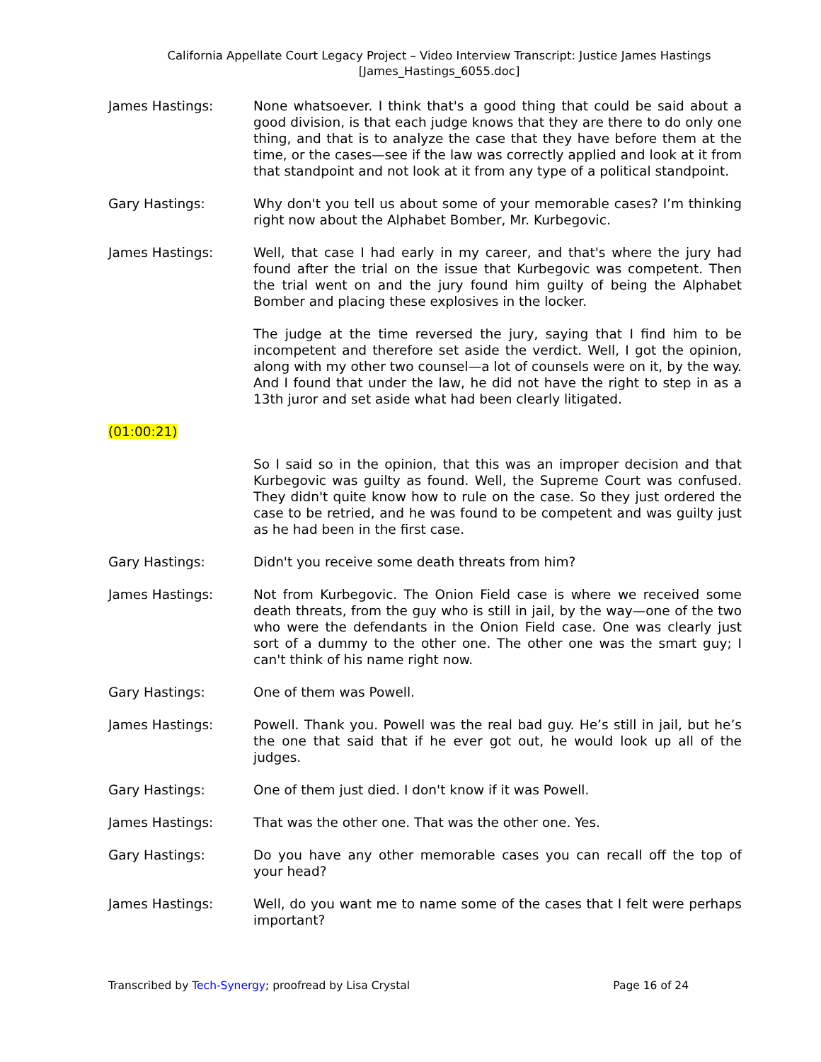California Appellate Court Legacy Project – Video Interview Transcript: Justice James Hastings
[James_Hastings_6055.doc]
James Hastings: None whatsoever. I think that's a good thing that could be said about a good division, is that each judge knows that they are there to do only one thing, and that is to analyze the case that they have before them at the time, or the cases—see if the law was correctly applied and look at it from that standpoint and not look at it from any type of a political standpoint.
Gary Hastings: Why don't you tell us about some of your memorable cases? I’m thinking right now about the Alphabet Bomber, Mr. Kurbegovic.
James Hastings: Well, that case I had early in my career, and that's where the jury had found after the trial on the issue that Kurbegovic was competent. Then the trial went on and the jury found him guilty of being the Alphabet Bomber and placing these explosives in the locker.
The judge at the time reversed the jury, saying that I find him to be incompetent and therefore set aside the verdict. Well, I got the opinion, along with my other two counsel—a lot of counsels were on it, by the way. And I found that under the law, he did not have the right to step in as a 13th juror and set aside what had been clearly litigated.
(01:00:21)
So I said so in the opinion, that this was an improper decision and that Kurbegovic was guilty as found. Well, the Supreme Court was confused. They didn't quite know how to rule on the case. So they just ordered the case to be retried, and he was found to be competent and was guilty just as he had been in the first case.
Gary Hastings: Didn't you receive some death threats from him?
James Hastings: Not from Kurbegovic. The Onion Field case is where we received some death threats, from the guy who is still in jail, by the way—one of the two who were the defendants in the Onion Field case. One was clearly just sort of a dummy to the other one. The other one was the smart guy; I can't think of his name right now.
Gary Hastings: One of them was Powell.
James Hastings: Powell. Thank you. Powell was the real bad guy. He’s still in jail, but he’s the one that said that if he ever got out, he would look up all of the judges.
Gary Hastings: One of them just died. I don't know if it was Powell.
James Hastings: That was the other one. That was the other one. Yes.
Gary Hastings: Do you have any other memorable cases you can recall off the top of your head?
James Hastings: Well, do you want me to name some of the cases that I felt were perhaps important?
Transcribed by Tech-Synergy; proofread by Lisa Crystal Page 16 of 24